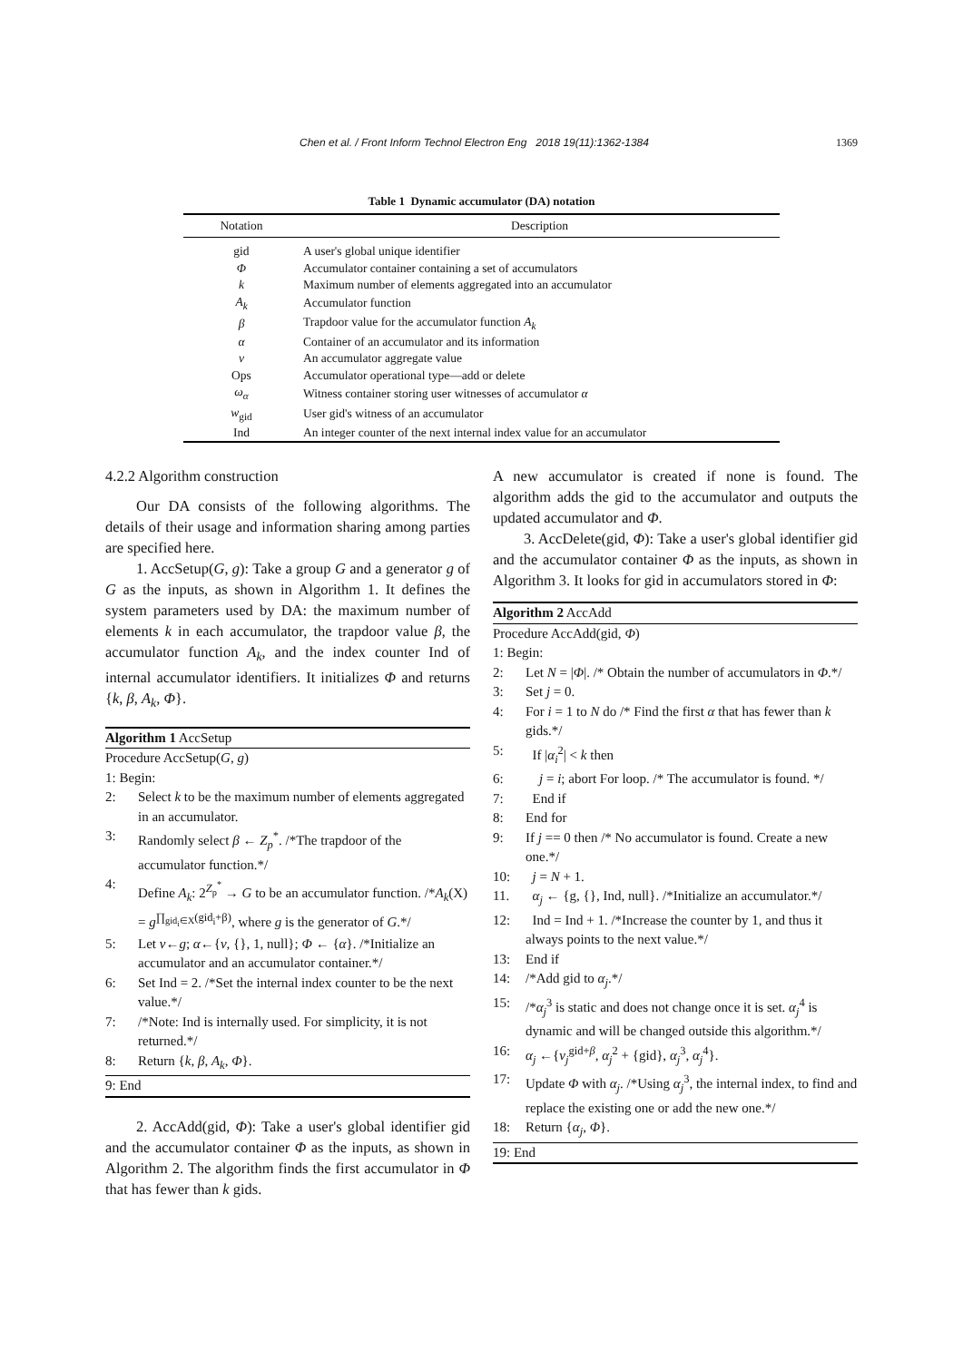Chen et al. / Front Inform Technol Electron Eng 2018 19(11):1362-1384 1369
Table 1 Dynamic accumulator (DA) notation
| Notation | Description |
| --- | --- |
| gid | A user's global unique identifier |
| Φ | Accumulator container containing a set of accumulators |
| k | Maximum number of elements aggregated into an accumulator |
| A<sub>k</sub> | Accumulator function |
| β | Trapdoor value for the accumulator function A<sub>k</sub> |
| α | Container of an accumulator and its information |
| v | An accumulator aggregate value |
| Ops | Accumulator operational type—add or delete |
| ω<sub>α</sub> | Witness container storing user witnesses of accumulator α |
| w<sub>gid</sub> | User gid's witness of an accumulator |
| Ind | An integer counter of the next internal index value for an accumulator |
4.2.2 Algorithm construction
Our DA consists of the following algorithms. The details of their usage and information sharing among parties are specified here.
1. AccSetup(G, g): Take a group G and a generator g of G as the inputs, as shown in Algorithm 1. It defines the system parameters used by DA: the maximum number of elements k in each accumulator, the trapdoor value β, the accumulator function A<sub>k</sub>, and the index counter Ind of internal accumulator identifiers. It initializes Φ and returns {k, β, A<sub>k</sub>, Φ}.
Algorithm 1 AccSetup
Procedure AccSetup(G, g)
1: Begin:
2: Select k to be the maximum number of elements aggregated in an accumulator.
3: Randomly select β ← Z<sub>p</sub><sup>*</sup>. /*The trapdoor of the accumulator function.*/
4: Define A<sub>k</sub>: 2<sup>Z<sub>p</sub><sup>*</sup></sup> → G to be an accumulator function. /*A<sub>k</sub>(X) = g<sup>∏<sub>gid<sub>i</sub>∈X</sub>(gid<sub>i</sub>+β)</sup>, where g is the generator of G.*/
5: Let v←g; α←{v, {}, 1, null}; Φ ← {α}. /*Initialize an accumulator and an accumulator container.*/
6: Set Ind = 2. /*Set the internal index counter to be the next value.*/
7: /*Note: Ind is internally used. For simplicity, it is not returned.*/
8: Return {k, β, A<sub>k</sub>, Φ}.
9: End
2. AccAdd(gid, Φ): Take a user's global identifier gid and the accumulator container Φ as the inputs, as shown in Algorithm 2. The algorithm finds the first accumulator in Φ that has fewer than k gids.
A new accumulator is created if none is found. The algorithm adds the gid to the accumulator and outputs the updated accumulator and Φ.
3. AccDelete(gid, Φ): Take a user's global identifier gid and the accumulator container Φ as the inputs, as shown in Algorithm 3. It looks for gid in accumulators stored in Φ:
Algorithm 2 AccAdd
Procedure AccAdd(gid, Φ)
1: Begin:
2: Let N = |Φ|. /* Obtain the number of accumulators in Φ.*/
3: Set j = 0.
4: For i = 1 to N do /* Find the first α that has fewer than k gids.*/
5: If |α<sub>i</sub><sup>2</sup>| < k then
6: j = i; abort For loop. /* The accumulator is found. */
7: End if
8: End for
9: If j == 0 then /* No accumulator is found. Create a new one.*/
10: j = N + 1.
11. α<sub>j</sub> ← {g, {}, Ind, null}. /*Initialize an accumulator.*/
12: Ind = Ind + 1. /*Increase the counter by 1, and thus it always points to the next value.*/
13: End if
14: /*Add gid to α<sub>j</sub>.*/
15: /*α<sub>j</sub><sup>3</sup> is static and does not change once it is set. α<sub>j</sub><sup>4</sup> is dynamic and will be changed outside this algorithm.*/
16: α<sub>j</sub> ←{v<sub>j</sub><sup>gid+β</sup>, α<sub>j</sub><sup>2</sup> + {gid}, α<sub>j</sub><sup>3</sup>, α<sub>j</sub><sup>4</sup>}.
17: Update Φ with α<sub>j</sub>. /*Using α<sub>j</sub><sup>3</sup>, the internal index, to find and replace the existing one or add the new one.*/
18: Return {α<sub>j</sub>, Φ}.
19: End